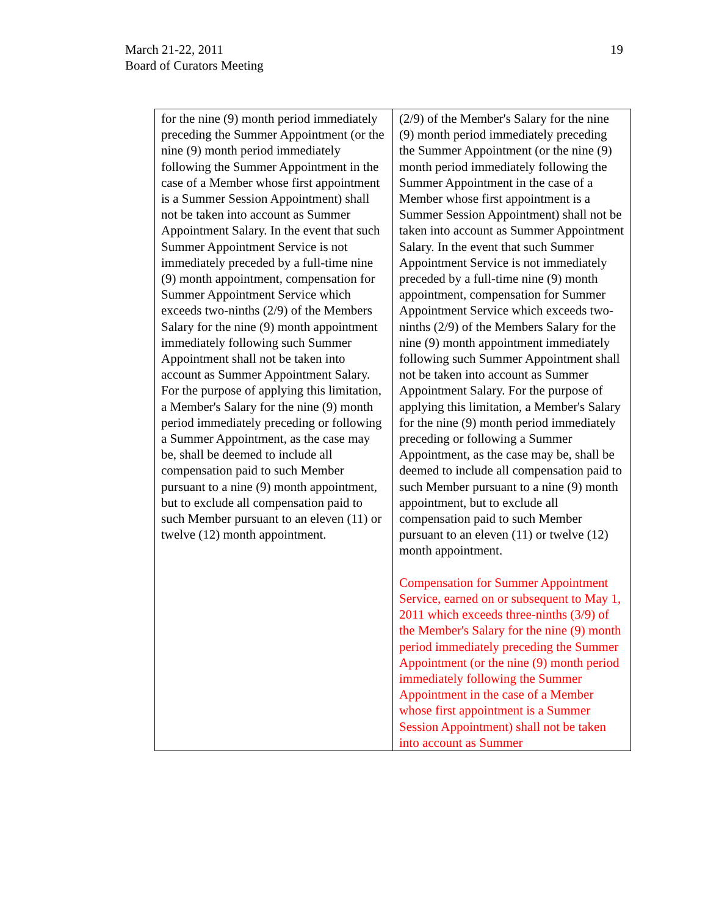March 21-22, 2011
Board of Curators Meeting
19
| for the nine (9) month period immediately preceding the Summer Appointment (or the nine (9) month period immediately following the Summer Appointment in the case of a Member whose first appointment is a Summer Session Appointment) shall not be taken into account as Summer Appointment Salary. In the event that such Summer Appointment Service is not immediately preceded by a full-time nine (9) month appointment, compensation for Summer Appointment Service which exceeds two-ninths (2/9) of the Members Salary for the nine (9) month appointment immediately following such Summer Appointment shall not be taken into account as Summer Appointment Salary. For the purpose of applying this limitation, a Member's Salary for the nine (9) month period immediately preceding or following a Summer Appointment, as the case may be, shall be deemed to include all compensation paid to such Member pursuant to a nine (9) month appointment, but to exclude all compensation paid to such Member pursuant to an eleven (11) or twelve (12) month appointment. | (2/9) of the Member's Salary for the nine (9) month period immediately preceding the Summer Appointment (or the nine (9) month period immediately following the Summer Appointment in the case of a Member whose first appointment is a Summer Session Appointment) shall not be taken into account as Summer Appointment Salary. In the event that such Summer Appointment Service is not immediately preceded by a full-time nine (9) month appointment, compensation for Summer Appointment Service which exceeds two-ninths (2/9) of the Members Salary for the nine (9) month appointment immediately following such Summer Appointment shall not be taken into account as Summer Appointment Salary. For the purpose of applying this limitation, a Member's Salary for the nine (9) month period immediately preceding or following a Summer Appointment, as the case may be, shall be deemed to include all compensation paid to such Member pursuant to a nine (9) month appointment, but to exclude all compensation paid to such Member pursuant to an eleven (11) or twelve (12) month appointment. Compensation for Summer Appointment Service, earned on or subsequent to May 1, 2011 which exceeds three-ninths (3/9) of the Member's Salary for the nine (9) month period immediately preceding the Summer Appointment (or the nine (9) month period immediately following the Summer Appointment in the case of a Member whose first appointment is a Summer Session Appointment) shall not be taken into account as Summer |